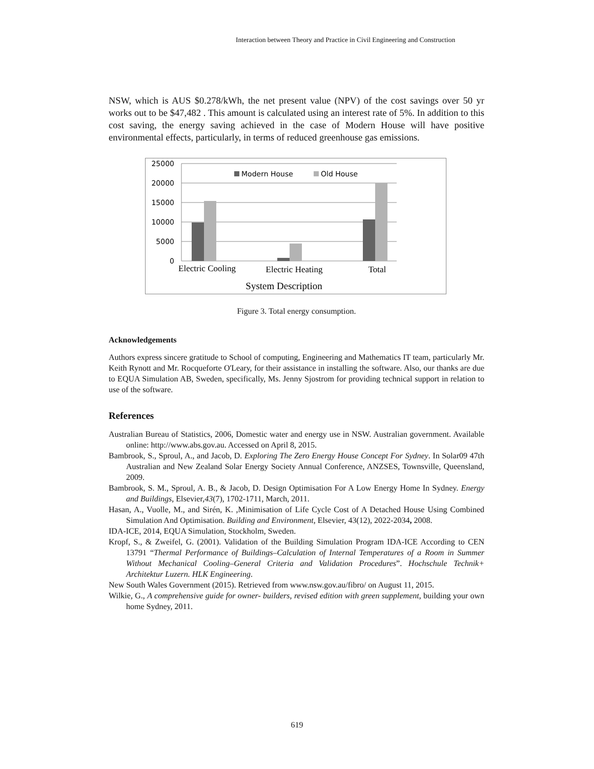Interaction between Theory and Practice in Civil Engineering and Construction
NSW, which is AUS $0.278/kWh, the net present value (NPV) of the cost savings over 50 yr works out to be $47,482 . This amount is calculated using an interest rate of 5%. In addition to this cost saving, the energy saving achieved in the case of Modern House will have positive environmental effects, particularly, in terms of reduced greenhouse gas emissions.
25000
20000
15000
10000
5000
0
Modern House
Old House
Electric Cooling
Electric Heating
Total
System Description
Figure 3. Total energy consumption.
Acknowledgements
Authors express sincere gratitude to School of computing, Engineering and Mathematics IT team, particularly Mr. Keith Rynott and Mr. Rocqueforte O'Leary, for their assistance in installing the software. Also, our thanks are due to EQUA Simulation AB, Sweden, specifically, Ms. Jenny Sjostrom for providing technical support in relation to use of the software.
References
Australian Bureau of Statistics, 2006, Domestic water and energy use in NSW. Australian government. Available online: http://www.abs.gov.au. Accessed on April 8, 2015.
Bambrook, S., Sproul, A., and Jacob, D. Exploring The Zero Energy House Concept For Sydney. In Solar09 47th Australian and New Zealand Solar Energy Society Annual Conference, ANZSES, Townsville, Queensland, 2009.
Bambrook, S. M., Sproul, A. B., & Jacob, D. Design Optimisation For A Low Energy Home In Sydney. Energy and Buildings, Elsevier,43(7), 1702-1711, March, 2011.
Hasan, A., Vuolle, M., and Sirén, K. ,Minimisation of Life Cycle Cost of A Detached House Using Combined Simulation And Optimisation. Building and Environment, Elsevier, 43(12), 2022-2034, 2008.
IDA-ICE, 2014, EQUA Simulation, Stockholm, Sweden.
Kropf, S., & Zweifel, G. (2001). Validation of the Building Simulation Program IDA-ICE According to CEN 13791 “Thermal Performance of Buildings–Calculation of Internal Temperatures of a Room in Summer Without Mechanical Cooling–General Criteria and Validation Procedures”. Hochschule Technik+ Architektur Luzern. HLK Engineering.
New South Wales Government (2015). Retrieved from www.nsw.gov.au/fibro/ on August 11, 2015.
Wilkie, G., A comprehensive guide for owner- builders, revised edition with green supplement, building your own home Sydney, 2011.
619